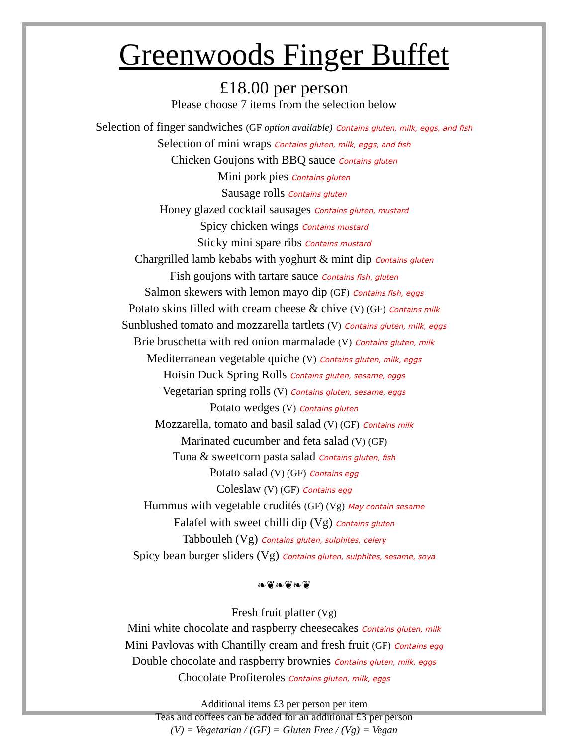Greenwoods Finger Buffet
£18.00 per person
Please choose 7 items from the selection below
Selection of finger sandwiches (GF option available) Contains gluten, milk, eggs, and fish
Selection of mini wraps Contains gluten, milk, eggs, and fish
Chicken Goujons with BBQ sauce Contains gluten
Mini pork pies Contains gluten
Sausage rolls Contains gluten
Honey glazed cocktail sausages Contains gluten, mustard
Spicy chicken wings Contains mustard
Sticky mini spare ribs Contains mustard
Chargrilled lamb kebabs with yoghurt & mint dip Contains gluten
Fish goujons with tartare sauce Contains fish, gluten
Salmon skewers with lemon mayo dip (GF) Contains fish, eggs
Potato skins filled with cream cheese & chive (V) (GF) Contains milk
Sunblushed tomato and mozzarella tartlets (V) Contains gluten, milk, eggs
Brie bruschetta with red onion marmalade (V) Contains gluten, milk
Mediterranean vegetable quiche (V) Contains gluten, milk, eggs
Hoisin Duck Spring Rolls Contains gluten, sesame, eggs
Vegetarian spring rolls (V) Contains gluten, sesame, eggs
Potato wedges (V) Contains gluten
Mozzarella, tomato and basil salad (V) (GF) Contains milk
Marinated cucumber and feta salad (V) (GF)
Tuna & sweetcorn pasta salad Contains gluten, fish
Potato salad (V) (GF) Contains egg
Coleslaw (V) (GF) Contains egg
Hummus with vegetable crudités (GF) (Vg) May contain sesame
Falafel with sweet chilli dip (Vg) Contains gluten
Tabbouleh (Vg) Contains gluten, sulphites, celery
Spicy bean burger sliders (Vg) Contains gluten, sulphites, sesame, soya
❧❦❧❦❧❦
Fresh fruit platter (Vg)
Mini white chocolate and raspberry cheesecakes Contains gluten, milk
Mini Pavlovas with Chantilly cream and fresh fruit (GF) Contains egg
Double chocolate and raspberry brownies Contains gluten, milk, eggs
Chocolate Profiteroles Contains gluten, milk, eggs
Additional items £3 per person per item
Teas and coffees can be added for an additional £3 per person
(V) = Vegetarian / (GF) = Gluten Free / (Vg) = Vegan